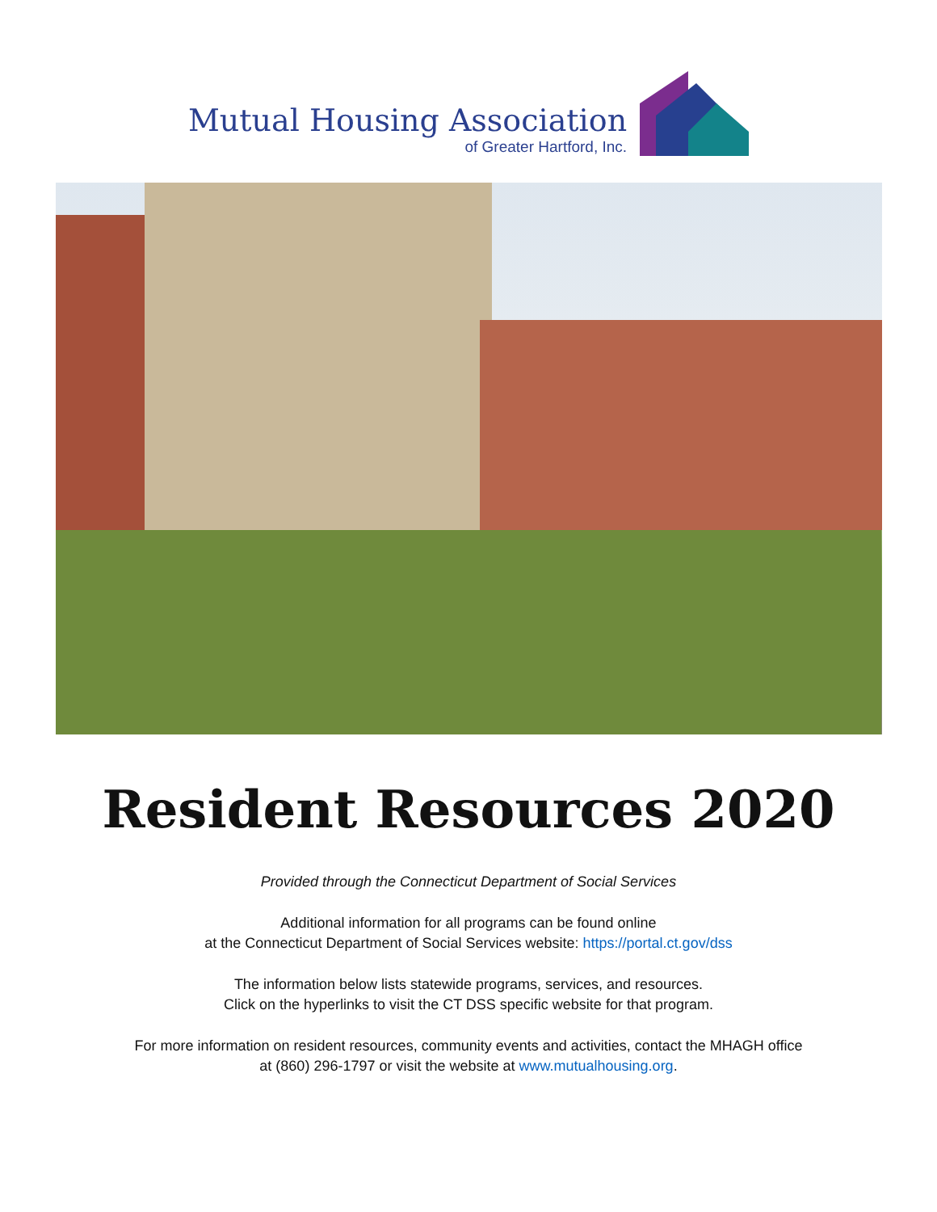Mutual Housing Association
of Greater Hartford, Inc.
Resident Resources 2020
Provided through the Connecticut Department of Social Services
Additional information for all programs can be found online
at the Connecticut Department of Social Services website: https://portal.ct.gov/dss
The information below lists statewide programs, services, and resources.
Click on the hyperlinks to visit the CT DSS specific website for that program.
For more information on resident resources, community events and activities, contact the MHAGH office
at (860) 296-1797 or visit the website at www.mutualhousing.org.